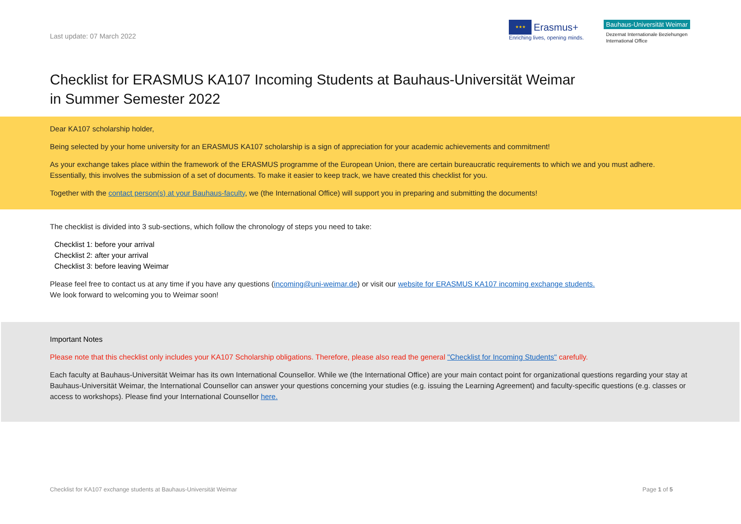Last update: 07 March 2022
★★★ Erasmus+
Enriching lives, opening minds.
Bauhaus-Universität Weimar
Dezernat Internationale Beziehungen
International Office
Checklist for ERASMUS KA107 Incoming Students at Bauhaus-Universität Weimar
in Summer Semester 2022
Dear KA107 scholarship holder,
Being selected by your home university for an ERASMUS KA107 scholarship is a sign of appreciation for your academic achievements and commitment!
As your exchange takes place within the framework of the ERASMUS programme of the European Union, there are certain bureaucratic requirements to which we and you must adhere. Essentially, this involves the submission of a set of documents. To make it easier to keep track, we have created this checklist for you.
Together with the contact person(s) at your Bauhaus-faculty, we (the International Office) will support you in preparing and submitting the documents!
The checklist is divided into 3 sub-sections, which follow the chronology of steps you need to take:
Checklist 1: before your arrival
Checklist 2: after your arrival
Checklist 3: before leaving Weimar
Please feel free to contact us at any time if you have any questions (incoming@uni-weimar.de) or visit our website for ERASMUS KA107 incoming exchange students.
We look forward to welcoming you to Weimar soon!
Important Notes
Please note that this checklist only includes your KA107 Scholarship obligations. Therefore, please also read the general "Checklist for Incoming Students" carefully.
Each faculty at Bauhaus-Universität Weimar has its own International Counsellor. While we (the International Office) are your main contact point for organizational questions regarding your stay at Bauhaus-Universität Weimar, the International Counsellor can answer your questions concerning your studies (e.g. issuing the Learning Agreement) and faculty-specific questions (e.g. classes or access to workshops). Please find your International Counsellor here.
Checklist for KA107 exchange students at Bauhaus-Universität Weimar Page 1 of 5